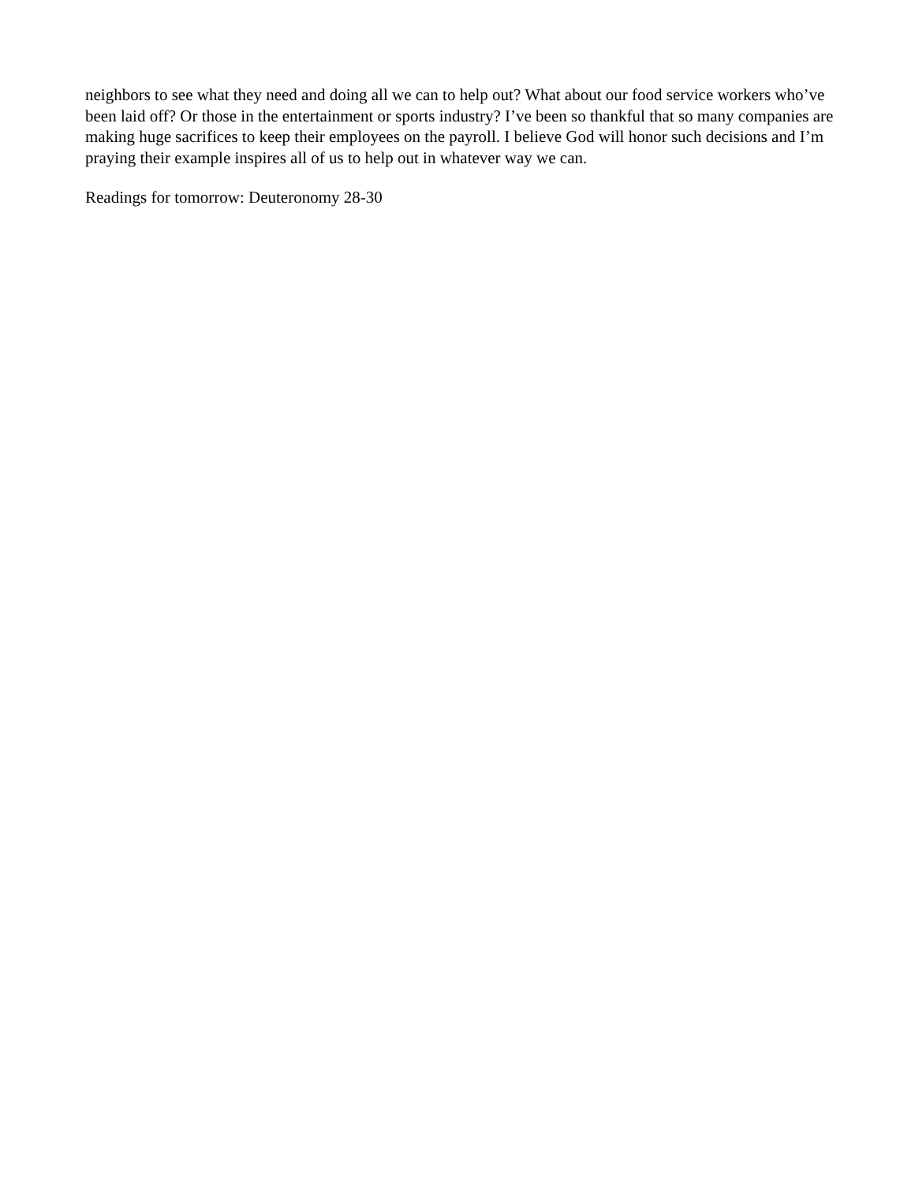neighbors to see what they need and doing all we can to help out? What about our food service workers who’ve been laid off? Or those in the entertainment or sports industry? I’ve been so thankful that so many companies are making huge sacrifices to keep their employees on the payroll. I believe God will honor such decisions and I’m praying their example inspires all of us to help out in whatever way we can.
Readings for tomorrow: Deuteronomy 28-30